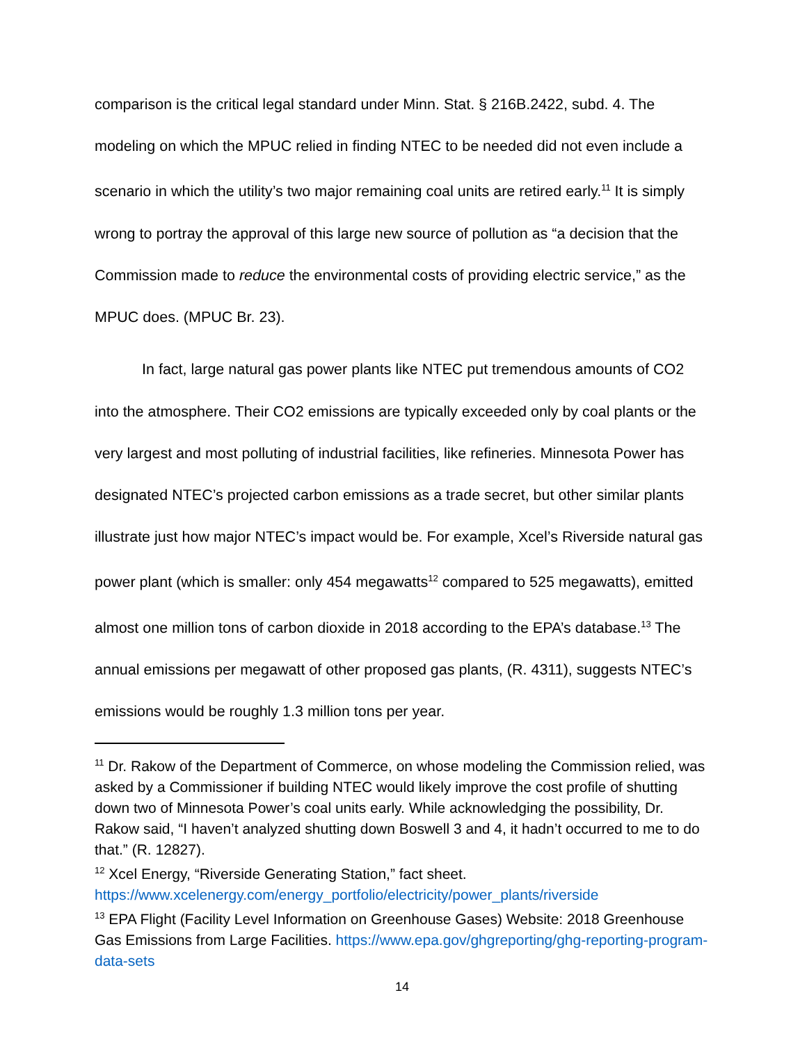comparison is the critical legal standard under Minn. Stat. § 216B.2422, subd. 4. The modeling on which the MPUC relied in finding NTEC to be needed did not even include a scenario in which the utility’s two major remaining coal units are retired early.<sup>11</sup> It is simply wrong to portray the approval of this large new source of pollution as “a decision that the Commission made to reduce the environmental costs of providing electric service,” as the MPUC does. (MPUC Br. 23).
In fact, large natural gas power plants like NTEC put tremendous amounts of CO2 into the atmosphere. Their CO2 emissions are typically exceeded only by coal plants or the very largest and most polluting of industrial facilities, like refineries. Minnesota Power has designated NTEC’s projected carbon emissions as a trade secret, but other similar plants illustrate just how major NTEC’s impact would be. For example, Xcel’s Riverside natural gas power plant (which is smaller: only 454 megawatts<sup>12</sup> compared to 525 megawatts), emitted almost one million tons of carbon dioxide in 2018 according to the EPA’s database.<sup>13</sup> The annual emissions per megawatt of other proposed gas plants, (R. 4311), suggests NTEC’s emissions would be roughly 1.3 million tons per year.
<sup>11</sup> Dr. Rakow of the Department of Commerce, on whose modeling the Commission relied, was asked by a Commissioner if building NTEC would likely improve the cost profile of shutting down two of Minnesota Power’s coal units early. While acknowledging the possibility, Dr. Rakow said, “I haven’t analyzed shutting down Boswell 3 and 4, it hadn’t occurred to me to do that.” (R. 12827).
<sup>12</sup> Xcel Energy, “Riverside Generating Station,” fact sheet. https://www.xcelenergy.com/energy_portfolio/electricity/power_plants/riverside
<sup>13</sup> EPA Flight (Facility Level Information on Greenhouse Gases) Website: 2018 Greenhouse Gas Emissions from Large Facilities. https://www.epa.gov/ghgreporting/ghg-reporting-program-data-sets
14